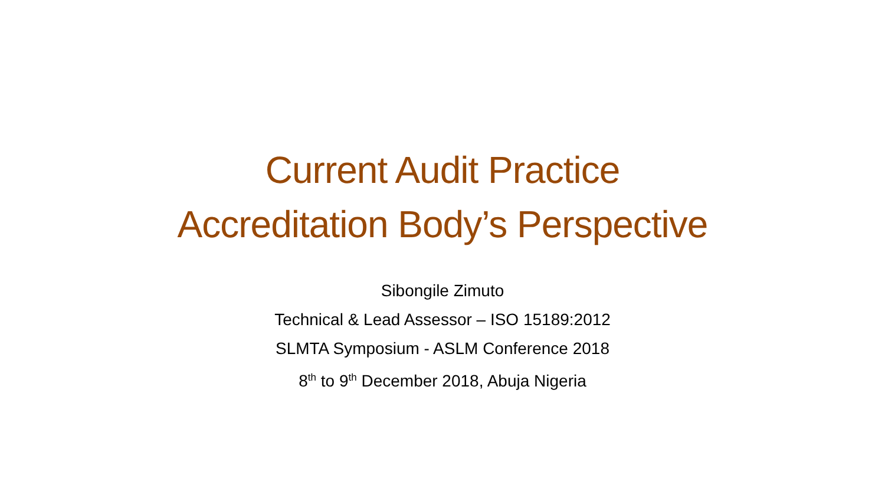Current Audit Practice
Accreditation Body’s Perspective
Sibongile Zimuto
Technical & Lead Assessor – ISO 15189:2012
SLMTA Symposium - ASLM Conference 2018
8<sup>th</sup> to 9<sup>th</sup> December 2018, Abuja Nigeria